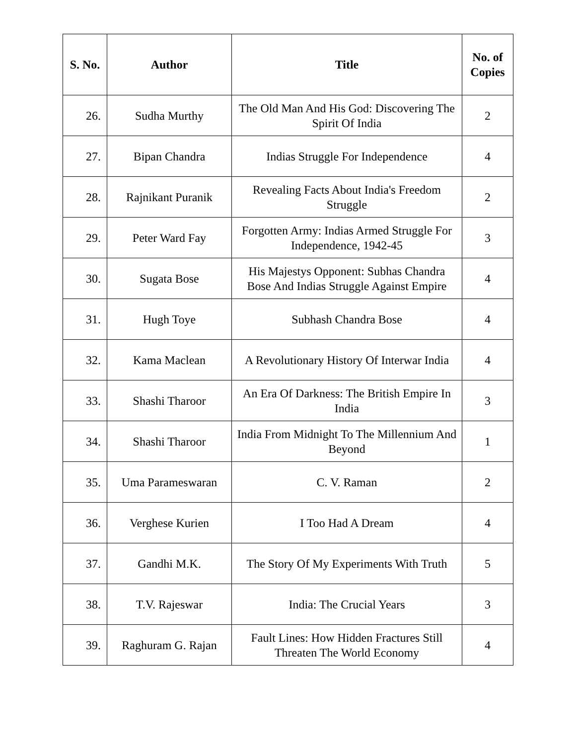| S. No. | Author | Title | No. of Copies |
| --- | --- | --- | --- |
| 26. | Sudha Murthy | The Old Man And His God: Discovering The Spirit Of India | 2 |
| 27. | Bipan Chandra | Indias Struggle For Independence | 4 |
| 28. | Rajnikant Puranik | Revealing Facts About India's Freedom Struggle | 2 |
| 29. | Peter Ward Fay | Forgotten Army: Indias Armed Struggle For Independence, 1942-45 | 3 |
| 30. | Sugata Bose | His Majestys Opponent: Subhas Chandra Bose And Indias Struggle Against Empire | 4 |
| 31. | Hugh Toye | Subhash Chandra Bose | 4 |
| 32. | Kama Maclean | A Revolutionary History Of Interwar India | 4 |
| 33. | Shashi Tharoor | An Era Of Darkness: The British Empire In India | 3 |
| 34. | Shashi Tharoor | India From Midnight To The Millennium And Beyond | 1 |
| 35. | Uma Parameswaran | C. V. Raman | 2 |
| 36. | Verghese Kurien | I Too Had A Dream | 4 |
| 37. | Gandhi M.K. | The Story Of My Experiments With Truth | 5 |
| 38. | T.V. Rajeswar | India: The Crucial Years | 3 |
| 39. | Raghuram G. Rajan | Fault Lines: How Hidden Fractures Still Threaten The World Economy | 4 |